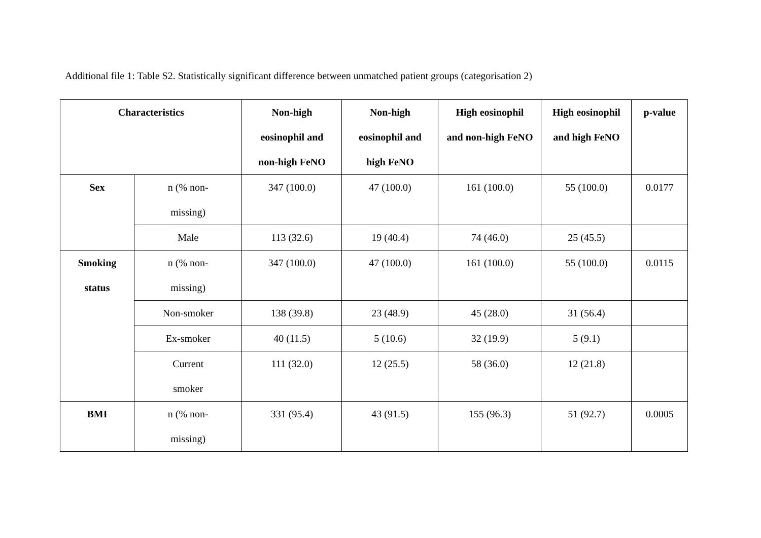Additional file 1: Table S2. Statistically significant difference between unmatched patient groups (categorisation 2)
| Characteristics | | Non-high eosinophil and non-high FeNO | Non-high eosinophil and high FeNO | High eosinophil and non-high FeNO | High eosinophil and high FeNO | p-value |
| --- | --- | --- | --- | --- | --- | --- |
| Sex | n (% non- missing) | 347 (100.0) | 47 (100.0) | 161 (100.0) | 55 (100.0) | 0.0177 |
| | Male | 113 (32.6) | 19 (40.4) | 74 (46.0) | 25 (45.5) | |
| Smoking status | n (% non- missing) | 347 (100.0) | 47 (100.0) | 161 (100.0) | 55 (100.0) | 0.0115 |
| | Non-smoker | 138 (39.8) | 23 (48.9) | 45 (28.0) | 31 (56.4) | |
| | Ex-smoker | 40 (11.5) | 5 (10.6) | 32 (19.9) | 5 (9.1) | |
| | Current smoker | 111 (32.0) | 12 (25.5) | 58 (36.0) | 12 (21.8) | |
| BMI | n (% non- missing) | 331 (95.4) | 43 (91.5) | 155 (96.3) | 51 (92.7) | 0.0005 |